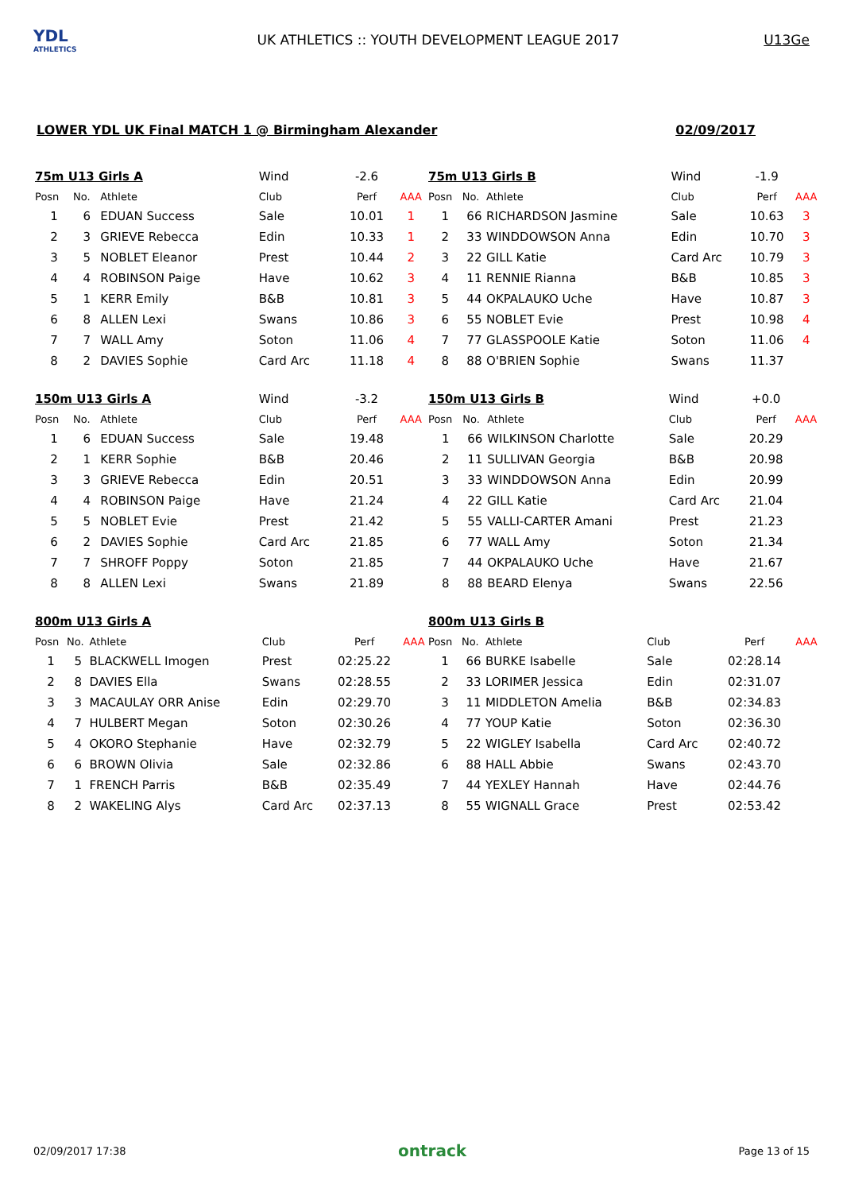YDL
ATHLETICS
UK ATHLETICS :: YOUTH DEVELOPMENT LEAGUE 2017
U13Ge
LOWER YDL UK Final MATCH 1 @ Birmingham Alexander 02/09/2017
| 75m U13 Girls A | | | Wind | -2.6 | |
| Posn | No. | Athlete | Club | Perf | AAA |
| 1 | 6 | EDUAN Success | Sale | 10.01 | 1 |
| 2 | 3 | GRIEVE Rebecca | Edin | 10.33 | 1 |
| 3 | 5 | NOBLET Eleanor | Prest | 10.44 | 2 |
| 4 | 4 | ROBINSON Paige | Have | 10.62 | 3 |
| 5 | 1 | KERR Emily | B&B | 10.81 | 3 |
| 6 | 8 | ALLEN Lexi | Swans | 10.86 | 3 |
| 7 | 7 | WALL Amy | Soton | 11.06 | 4 |
| 8 | 2 | DAVIES Sophie | Card Arc | 11.18 | 4 |
| 75m U13 Girls B | | | Wind | -1.9 | |
| Posn | No. | Athlete | Club | Perf | AAA |
| 1 | 66 | RICHARDSON Jasmine | Sale | 10.63 | 3 |
| 2 | 33 | WINDDOWSON Anna | Edin | 10.70 | 3 |
| 3 | 22 | GILL Katie | Card Arc | 10.79 | 3 |
| 4 | 11 | RENNIE Rianna | B&B | 10.85 | 3 |
| 5 | 44 | OKPALAUKO Uche | Have | 10.87 | 3 |
| 6 | 55 | NOBLET Evie | Prest | 10.98 | 4 |
| 7 | 77 | GLASSPOOLE Katie | Soton | 11.06 | 4 |
| 8 | 88 | O'BRIEN Sophie | Swans | 11.37 | |
| 150m U13 Girls A | | | Wind | -3.2 | |
| Posn | No. | Athlete | Club | Perf | AAA |
| 1 | 6 | EDUAN Success | Sale | 19.48 | |
| 2 | 1 | KERR Sophie | B&B | 20.46 | |
| 3 | 3 | GRIEVE Rebecca | Edin | 20.51 | |
| 4 | 4 | ROBINSON Paige | Have | 21.24 | |
| 5 | 5 | NOBLET Evie | Prest | 21.42 | |
| 6 | 2 | DAVIES Sophie | Card Arc | 21.85 | |
| 7 | 7 | SHROFF Poppy | Soton | 21.85 | |
| 8 | 8 | ALLEN Lexi | Swans | 21.89 | |
| 150m U13 Girls B | | | Wind | +0.0 | |
| Posn | No. | Athlete | Club | Perf | AAA |
| 1 | 66 | WILKINSON Charlotte | Sale | 20.29 | |
| 2 | 11 | SULLIVAN Georgia | B&B | 20.98 | |
| 3 | 33 | WINDDOWSON Anna | Edin | 20.99 | |
| 4 | 22 | GILL Katie | Card Arc | 21.04 | |
| 5 | 55 | VALLI-CARTER Amani | Prest | 21.23 | |
| 6 | 77 | WALL Amy | Soton | 21.34 | |
| 7 | 44 | OKPALAUKO Uche | Have | 21.67 | |
| 8 | 88 | BEARD Elenya | Swans | 22.56 | |
| 800m U13 Girls A | | | | | |
| Posn | No. | Athlete | Club | Perf | AAA |
| 1 | 5 | BLACKWELL Imogen | Prest | 02:25.22 | |
| 2 | 8 | DAVIES Ella | Swans | 02:28.55 | |
| 3 | 3 | MACAULAY ORR Anise | Edin | 02:29.70 | |
| 4 | 7 | HULBERT Megan | Soton | 02:30.26 | |
| 5 | 4 | OKORO Stephanie | Have | 02:32.79 | |
| 6 | 6 | BROWN Olivia | Sale | 02:32.86 | |
| 7 | 1 | FRENCH Parris | B&B | 02:35.49 | |
| 8 | 2 | WAKELING Alys | Card Arc | 02:37.13 | |
| 800m U13 Girls B | | | | | |
| Posn | No. | Athlete | Club | Perf | AAA |
| 1 | 66 | BURKE Isabelle | Sale | 02:28.14 | |
| 2 | 33 | LORIMER Jessica | Edin | 02:31.07 | |
| 3 | 11 | MIDDLETON Amelia | B&B | 02:34.83 | |
| 4 | 77 | YOUP Katie | Soton | 02:36.30 | |
| 5 | 22 | WIGLEY Isabella | Card Arc | 02:40.72 | |
| 6 | 88 | HALL Abbie | Swans | 02:43.70 | |
| 7 | 44 | YEXLEY Hannah | Have | 02:44.76 | |
| 8 | 55 | WIGNALL Grace | Prest | 02:53.42 | |
02/09/2017 17:38 ontrack Page 13 of 15